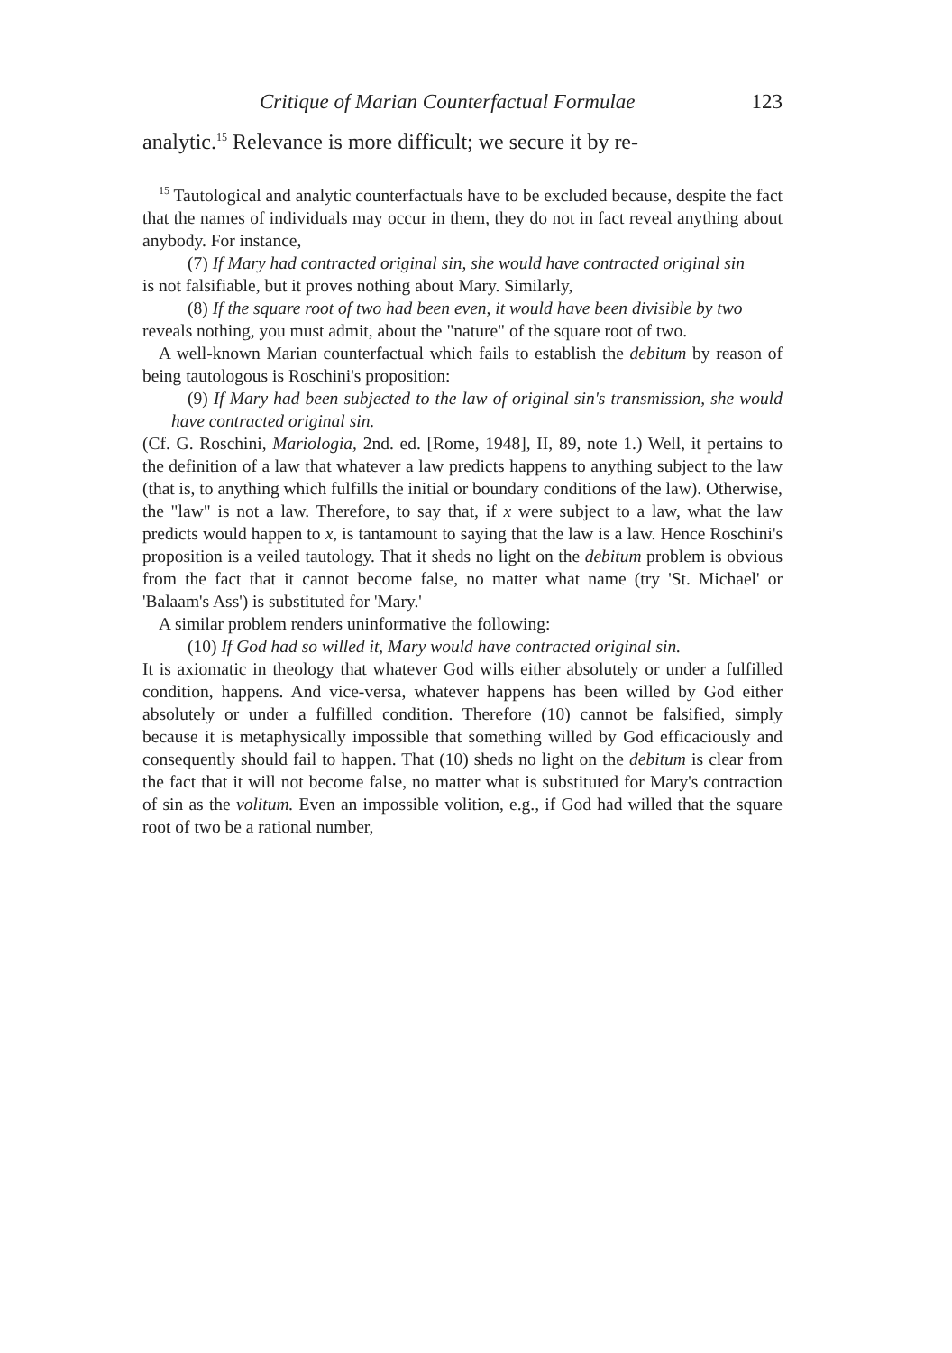Critique of Marian Counterfactual Formulae 123
analytic.<sup>15</sup> Relevance is more difficult; we secure it by re-
<sup>15</sup> Tautological and analytic counterfactuals have to be excluded because, despite the fact that the names of individuals may occur in them, they do not in fact reveal anything about anybody. For instance,
(7) If Mary had contracted original sin, she would have contracted original sin
is not falsifiable, but it proves nothing about Mary. Similarly,
(8) If the square root of two had been even, it would have been divisible by two
reveals nothing, you must admit, about the "nature" of the square root of two.
A well-known Marian counterfactual which fails to establish the debitum by reason of being tautologous is Roschini's proposition:
(9) If Mary had been subjected to the law of original sin's transmission, she would have contracted original sin.
(Cf. G. Roschini, Mariologia, 2nd. ed. [Rome, 1948], II, 89, note 1.) Well, it pertains to the definition of a law that whatever a law predicts happens to anything subject to the law (that is, to anything which fulfills the initial or boundary conditions of the law). Otherwise, the "law" is not a law. Therefore, to say that, if x were subject to a law, what the law predicts would happen to x, is tantamount to saying that the law is a law. Hence Roschini's proposition is a veiled tautology. That it sheds no light on the debitum problem is obvious from the fact that it cannot become false, no matter what name (try 'St. Michael' or 'Balaam's Ass') is substituted for 'Mary.'
A similar problem renders uninformative the following:
(10) If God had so willed it, Mary would have contracted original sin.
It is axiomatic in theology that whatever God wills either absolutely or under a fulfilled condition, happens. And vice-versa, whatever happens has been willed by God either absolutely or under a fulfilled condition. Therefore (10) cannot be falsified, simply because it is metaphysically impossible that something willed by God efficaciously and consequently should fail to happen. That (10) sheds no light on the debitum is clear from the fact that it will not become false, no matter what is substituted for Mary's contraction of sin as the volitum. Even an impossible volition, e.g., if God had willed that the square root of two be a rational number,